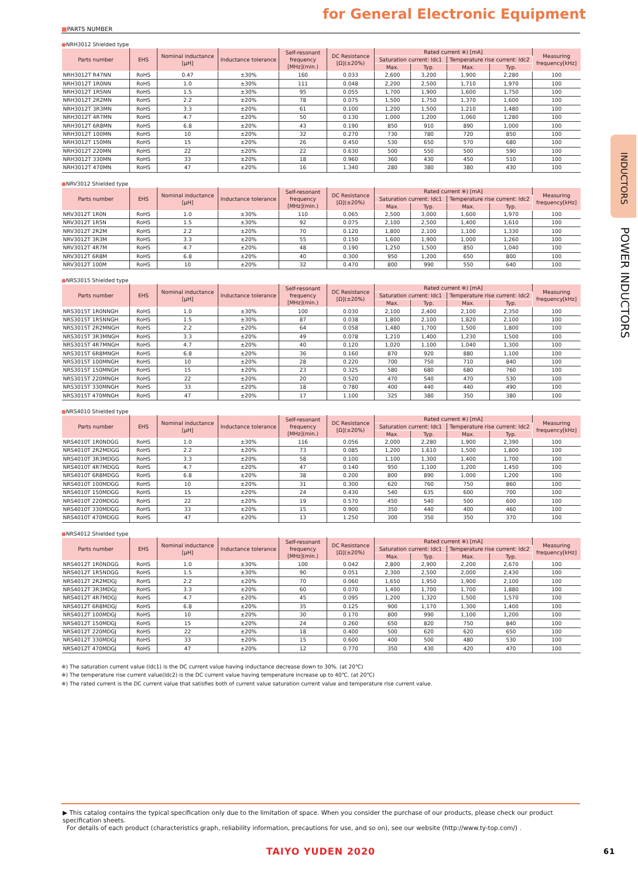for General Electronic Equipment
■PARTS NUMBER
●NRH3012 Shielded type
| Parts number | EHS | Nominal inductance [μH] | Inductance tolerance | Self-resonant frequency [MHz](min.) | DC Resistance [Ω](±20%) | Rated current ※) [mA] | | | | Measuring frequency[kHz] |
| --- | --- | --- | --- | --- | --- | --- | --- | --- | --- | --- |
| | | | | | | Saturation current: Idc1 | | Temperature rise current: Idc2 | | |
| | | | | | | Max. | Typ. | Max. | Typ. | |
| NRH3012T R47NN | RoHS | 0.47 | ±30% | 160 | 0.033 | 2,600 | 3,200 | 1,900 | 2,280 | 100 |
| NRH3012T 1R0NN | RoHS | 1.0 | ±30% | 111 | 0.048 | 2,200 | 2,500 | 1,710 | 1,970 | 100 |
| NRH3012T 1R5NN | RoHS | 1.5 | ±30% | 95 | 0.055 | 1,700 | 1,900 | 1,600 | 1,750 | 100 |
| NRH3012T 2R2MN | RoHS | 2.2 | ±20% | 78 | 0.075 | 1,500 | 1,750 | 1,370 | 1,600 | 100 |
| NRH3012T 3R3MN | RoHS | 3.3 | ±20% | 61 | 0.100 | 1,200 | 1,500 | 1,210 | 1,480 | 100 |
| NRH3012T 4R7MN | RoHS | 4.7 | ±20% | 50 | 0.130 | 1,000 | 1,200 | 1,060 | 1,280 | 100 |
| NRH3012T 6R8MN | RoHS | 6.8 | ±20% | 43 | 0.190 | 850 | 910 | 890 | 1,000 | 100 |
| NRH3012T 100MN | RoHS | 10 | ±20% | 32 | 0.270 | 730 | 780 | 720 | 850 | 100 |
| NRH3012T 150MN | RoHS | 15 | ±20% | 26 | 0.450 | 530 | 650 | 570 | 680 | 100 |
| NRH3012T 220MN | RoHS | 22 | ±20% | 22 | 0.630 | 500 | 550 | 500 | 590 | 100 |
| NRH3012T 330MN | RoHS | 33 | ±20% | 18 | 0.960 | 360 | 430 | 450 | 510 | 100 |
| NRH3012T 470MN | RoHS | 47 | ±20% | 16 | 1.340 | 280 | 380 | 380 | 430 | 100 |
●NRV3012 Shielded type
| Parts number | EHS | Nominal inductance [μH] | Inductance tolerance | Self-resonant frequency [MHz](min.) | DC Resistance [Ω](±20%) | Rated current ※) [mA] | | | | Measuring frequency[kHz] |
| --- | --- | --- | --- | --- | --- | --- | --- | --- | --- | --- |
| | | | | | | Saturation current: Idc1 | | Temperature rise current: Idc2 | | |
| | | | | | | Max. | Typ. | Max. | Typ. | |
| NRV3012T 1R0N | RoHS | 1.0 | ±30% | 110 | 0.065 | 2,500 | 3,000 | 1,600 | 1,970 | 100 |
| NRV3012T 1R5N | RoHS | 1.5 | ±30% | 92 | 0.075 | 2,100 | 2,500 | 1,400 | 1,610 | 100 |
| NRV3012T 2R2M | RoHS | 2.2 | ±20% | 70 | 0.120 | 1,800 | 2,100 | 1,100 | 1,330 | 100 |
| NRV3012T 3R3M | RoHS | 3.3 | ±20% | 55 | 0.150 | 1,600 | 1,900 | 1,000 | 1,260 | 100 |
| NRV3012T 4R7M | RoHS | 4.7 | ±20% | 48 | 0.190 | 1,250 | 1,500 | 850 | 1,040 | 100 |
| NRV3012T 6R8M | RoHS | 6.8 | ±20% | 40 | 0.300 | 950 | 1,200 | 650 | 800 | 100 |
| NRV3012T 100M | RoHS | 10 | ±20% | 32 | 0.470 | 800 | 990 | 550 | 640 | 100 |
●NRS3015 Shielded type
| Parts number | EHS | Nominal inductance [μH] | Inductance tolerance | Self-resonant frequency [MHz](min.) | DC Resistance [Ω](±20%) | Rated current ※) [mA] | | | | Measuring frequency[kHz] |
| --- | --- | --- | --- | --- | --- | --- | --- | --- | --- | --- |
| | | | | | | Saturation current: Idc1 | | Temperature rise current: Idc2 | | |
| | | | | | | Max. | Typ. | Max. | Typ. | |
| NRS3015T 1R0NNGH | RoHS | 1.0 | ±30% | 100 | 0.030 | 2,100 | 2,400 | 2,100 | 2,350 | 100 |
| NRS3015T 1R5NNGH | RoHS | 1.5 | ±30% | 87 | 0.038 | 1,800 | 2,100 | 1,820 | 2,100 | 100 |
| NRS3015T 2R2MNGH | RoHS | 2.2 | ±20% | 64 | 0.058 | 1,480 | 1,700 | 1,500 | 1,800 | 100 |
| NRS3015T 3R3MNGH | RoHS | 3.3 | ±20% | 49 | 0.078 | 1,210 | 1,400 | 1,230 | 1,500 | 100 |
| NRS3015T 4R7MNGH | RoHS | 4.7 | ±20% | 40 | 0.120 | 1,020 | 1,100 | 1,040 | 1,300 | 100 |
| NRS3015T 6R8MNGH | RoHS | 6.8 | ±20% | 36 | 0.160 | 870 | 920 | 880 | 1,100 | 100 |
| NRS3015T 100MNGH | RoHS | 10 | ±20% | 28 | 0.220 | 700 | 750 | 710 | 840 | 100 |
| NRS3015T 150MNGH | RoHS | 15 | ±20% | 23 | 0.325 | 580 | 680 | 680 | 760 | 100 |
| NRS3015T 220MNGH | RoHS | 22 | ±20% | 20 | 0.520 | 470 | 540 | 470 | 530 | 100 |
| NRS3015T 330MNGH | RoHS | 33 | ±20% | 18 | 0.780 | 400 | 440 | 440 | 490 | 100 |
| NRS3015T 470MNGH | RoHS | 47 | ±20% | 17 | 1.100 | 325 | 380 | 350 | 380 | 100 |
●NRS4010 Shielded type
| Parts number | EHS | Nominal inductance [μH] | Inductance tolerance | Self-resonant frequency [MHz](min.) | DC Resistance [Ω](±20%) | Rated current ※) [mA] | | | | Measuring frequency[kHz] |
| --- | --- | --- | --- | --- | --- | --- | --- | --- | --- | --- |
| | | | | | | Saturation current: Idc1 | | Temperature rise current: Idc2 | | |
| | | | | | | Max. | Typ. | Max. | Typ. | |
| NRS4010T 1R0NDGG | RoHS | 1.0 | ±30% | 116 | 0.056 | 2,000 | 2,280 | 1,900 | 2,390 | 100 |
| NRS4010T 2R2MDGG | RoHS | 2.2 | ±20% | 73 | 0.085 | 1,200 | 1,610 | 1,500 | 1,800 | 100 |
| NRS4010T 3R3MDGG | RoHS | 3.3 | ±20% | 58 | 0.100 | 1,100 | 1,300 | 1,400 | 1,700 | 100 |
| NRS4010T 4R7MDGG | RoHS | 4.7 | ±20% | 47 | 0.140 | 950 | 1,100 | 1,200 | 1,450 | 100 |
| NRS4010T 6R8MDGG | RoHS | 6.8 | ±20% | 38 | 0.200 | 800 | 890 | 1,000 | 1,200 | 100 |
| NRS4010T 100MDGG | RoHS | 10 | ±20% | 31 | 0.300 | 620 | 760 | 750 | 860 | 100 |
| NRS4010T 150MDGG | RoHS | 15 | ±20% | 24 | 0.430 | 540 | 635 | 600 | 700 | 100 |
| NRS4010T 220MDGG | RoHS | 22 | ±20% | 19 | 0.570 | 450 | 540 | 500 | 600 | 100 |
| NRS4010T 330MDGG | RoHS | 33 | ±20% | 15 | 0.900 | 350 | 440 | 400 | 460 | 100 |
| NRS4010T 470MDGG | RoHS | 47 | ±20% | 13 | 1.250 | 300 | 350 | 350 | 370 | 100 |
●NRS4012 Shielded type
| Parts number | EHS | Nominal inductance [μH] | Inductance tolerance | Self-resonant frequency [MHz](min.) | DC Resistance [Ω](±20%) | Rated current ※) [mA] | | | | Measuring frequency[kHz] |
| --- | --- | --- | --- | --- | --- | --- | --- | --- | --- | --- |
| | | | | | | Saturation current: Idc1 | | Temperature rise current: Idc2 | | |
| | | | | | | Max. | Typ. | Max. | Typ. | |
| NRS4012T 1R0NDGG | RoHS | 1.0 | ±30% | 100 | 0.042 | 2,800 | 2,900 | 2,200 | 2,670 | 100 |
| NRS4012T 1R5NDGG | RoHS | 1.5 | ±30% | 90 | 0.051 | 2,300 | 2,500 | 2,000 | 2,430 | 100 |
| NRS4012T 2R2MDGJ | RoHS | 2.2 | ±20% | 70 | 0.060 | 1,650 | 1,950 | 1,900 | 2,100 | 100 |
| NRS4012T 3R3MDGJ | RoHS | 3.3 | ±20% | 60 | 0.070 | 1,400 | 1,700 | 1,700 | 1,880 | 100 |
| NRS4012T 4R7MDGJ | RoHS | 4.7 | ±20% | 45 | 0.095 | 1,200 | 1,320 | 1,500 | 1,570 | 100 |
| NRS4012T 6R8MDGJ | RoHS | 6.8 | ±20% | 35 | 0.125 | 900 | 1,170 | 1,300 | 1,400 | 100 |
| NRS4012T 100MDGJ | RoHS | 10 | ±20% | 30 | 0.170 | 800 | 990 | 1,100 | 1,200 | 100 |
| NRS4012T 150MDGJ | RoHS | 15 | ±20% | 24 | 0.260 | 650 | 820 | 750 | 840 | 100 |
| NRS4012T 220MDGJ | RoHS | 22 | ±20% | 18 | 0.400 | 500 | 620 | 620 | 650 | 100 |
| NRS4012T 330MDGJ | RoHS | 33 | ±20% | 15 | 0.600 | 400 | 500 | 480 | 530 | 100 |
| NRS4012T 470MDGJ | RoHS | 47 | ±20% | 12 | 0.770 | 350 | 430 | 420 | 470 | 100 |
※) The saturation current value (Idc1) is the DC current value having inductance decrease down to 30%. (at 20℃)
※) The temperature rise current value(Idc2) is the DC current value having temperature increase up to 40℃. (at 20℃)
※) The rated current is the DC current value that satisfies both of current value saturation current value and temperature rise current value.
▶ This catalog contains the typical specification only due to the limitation of space. When you consider the purchase of our products, please check our product specification sheets.
For details of each product (characteristics graph, reliability information, precautions for use, and so on), see our website (http://www.ty-top.com/) .
TAIYO YUDEN 2020 61
INDUCTORS
POWER INDUCTORS